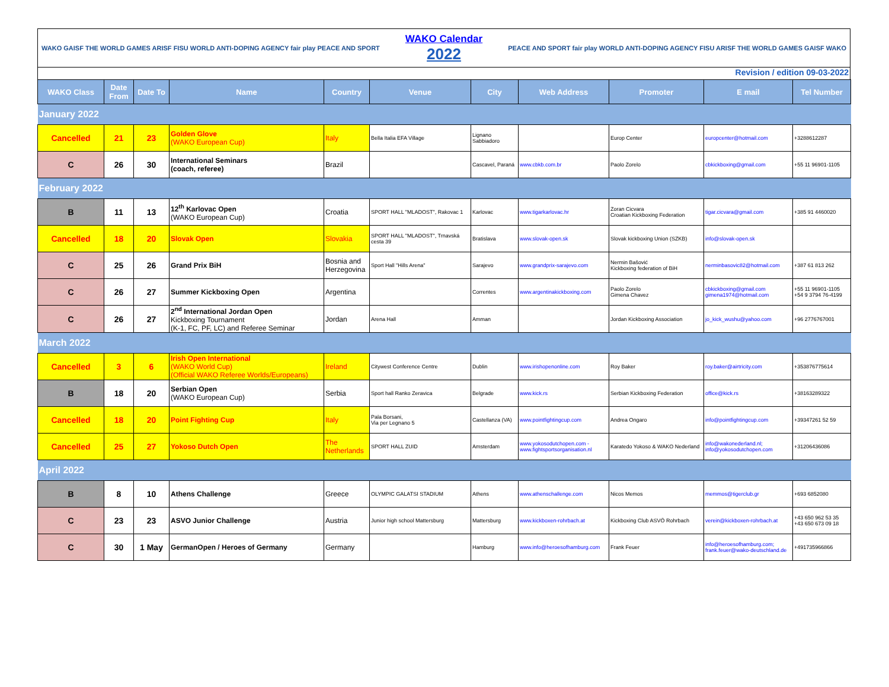WAKO GAISF THE WORLD GAMES ARISF FISU WORLD ANTI-DOPING AGENCY fair play PEACE AND SPORT
WAKO Calendar
2022
PEACE AND SPORT fair play WORLD ANTI-DOPING AGENCY FISU ARISF THE WORLD GAMES GAISF WAKO
Revision / edition 09-03-2022
| WAKO Class | Date From | Date To | Name | Country | Venue | City | Web Address | Promoter | E mail | Tel Number |
| --- | --- | --- | --- | --- | --- | --- | --- | --- | --- | --- |
| January 2022 | | | | | | | | | | |
| Cancelled | 21 | 23 | Golden Glove (WAKO European Cup) | Italy | Bella Italia EFA Village | Lignano Sabbiadoro | | Europ Center | europcenter@hotmail.com | +3288612287 |
| C | 26 | 30 | International Seminars (coach, referee) | Brazil | | Cascavel, Paraná | www.cbkb.com.br | Paolo Zorelo | cbkickboxing@gmail.com | +55 11 96901-1105 |
| February 2022 | | | | | | | | | | |
| B | 11 | 13 | 12<sup>th</sup> Karlovac Open (WAKO European Cup) | Croatia | SPORT HALL "MLADOST", Rakovac 1 | Karlovac | www.tigarkarlovac.hr | Zoran Cicvara Croatian Kickboxing Federation | tigar.cicvara@gmail.com | +385 91 4460020 |
| Cancelled | 18 | 20 | Slovak Open | Slovakia | SPORT HALL "MLADOST", Trnavská cesta 39 | Bratislava | www.slovak-open.sk | Slovak kickboxing Union (SZKB) | info@slovak-open.sk | |
| C | 25 | 26 | Grand Prix BiH | Bosnia and Herzegovina | Sport Hall "Hills Arena" | Sarajevo | www.grandprix-sarajevo.com | Nermin Bašović Kickboxing federation of BiH | nerminbasovic82@hotmail.com | +387 61 813 262 |
| C | 26 | 27 | Summer Kickboxing Open | Argentina | | Correntes | www.argentinakickboxing.com | Paolo Zorelo Gimena Chavez | cbkickboxing@gmail.com gimena1974@hotmail.com | +55 11 96901-1105 +54 9 3794 76-4199 |
| C | 26 | 27 | 2<sup>nd</sup> International Jordan Open Kickboxing Tournament (K-1, FC, PF, LC) and Referee Seminar | Jordan | Arena Hall | Amman | | Jordan Kickboxing Association | jo_kick_wushu@yahoo.com | +96 2776767001 |
| March 2022 | | | | | | | | | | |
| Cancelled | 3 | 6 | Irish Open International (WAKO World Cup) (Official WAKO Referee Worlds/Europeans) | Ireland | Citywest Conference Centre | Dublin | www.irishopenonline.com | Roy Baker | roy.baker@airtricity.com | +353876775614 |
| B | 18 | 20 | Serbian Open (WAKO European Cup) | Serbia | Sport hall Ranko Zeravica | Belgrade | www.kick.rs | Serbian Kickboxing Federation | office@kick.rs | +38163289322 |
| Cancelled | 18 | 20 | Point Fighting Cup | Italy | Pala Borsani, Via per Legnano 5 | Castellanza (VA) | www.pointfightingcup.com | Andrea Ongaro | info@pointfightingcup.com | +39347261 52 59 |
| Cancelled | 25 | 27 | Yokoso Dutch Open | The Netherlands | SPORT HALL ZUID | Amsterdam | www.yokosodutchopen.com - www.fightsportsorganisation.nl | Karatedo Yokoso & WAKO Nederland | info@wakonederland.nl; info@yokosodutchopen.com | +31206436086 |
| April 2022 | | | | | | | | | | |
| B | 8 | 10 | Athens Challenge | Greece | OLYMPIC GALATSI STADIUM | Athens | www.athenschallenge.com | Nicos Memos | memmos@tigerclub.gr | +693 6852080 |
| C | 23 | 23 | ASVO Junior Challenge | Austria | Junior high school Mattersburg | Mattersburg | www.kickboxen-rohrbach.at | Kickboxing Club ASVÖ Rohrbach | verein@kickboxen-rohrbach.at | +43 650 962 53 35 +43 650 673 09 18 |
| C | 30 | 1 May | GermanOpen / Heroes of Germany | Germany | | Hamburg | www.info@heroesofhamburg.com | Frank Feuer | info@heroesofhamburg.com; frank.feuer@wako-deutschland.de | +491735966866 |